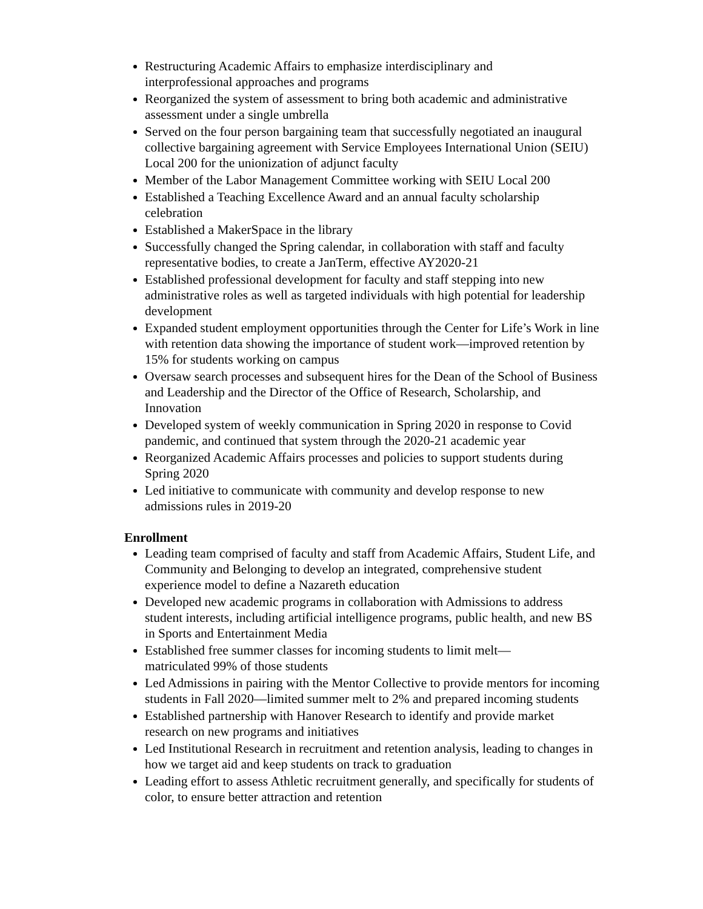Restructuring Academic Affairs to emphasize interdisciplinary and
interprofessional approaches and programs
Reorganized the system of assessment to bring both academic and administrative assessment under a single umbrella
Served on the four person bargaining team that successfully negotiated an inaugural collective bargaining agreement with Service Employees International Union (SEIU) Local 200 for the unionization of adjunct faculty
Member of the Labor Management Committee working with SEIU Local 200
Established a Teaching Excellence Award and an annual faculty scholarship celebration
Established a MakerSpace in the library
Successfully changed the Spring calendar, in collaboration with staff and faculty representative bodies, to create a JanTerm, effective AY2020-21
Established professional development for faculty and staff stepping into new administrative roles as well as targeted individuals with high potential for leadership development
Expanded student employment opportunities through the Center for Life’s Work in line with retention data showing the importance of student work—improved retention by 15% for students working on campus
Oversaw search processes and subsequent hires for the Dean of the School of Business and Leadership and the Director of the Office of Research, Scholarship, and Innovation
Developed system of weekly communication in Spring 2020 in response to Covid pandemic, and continued that system through the 2020-21 academic year
Reorganized Academic Affairs processes and policies to support students during Spring 2020
Led initiative to communicate with community and develop response to new admissions rules in 2019-20
Enrollment
Leading team comprised of faculty and staff from Academic Affairs, Student Life, and Community and Belonging to develop an integrated, comprehensive student experience model to define a Nazareth education
Developed new academic programs in collaboration with Admissions to address student interests, including artificial intelligence programs, public health, and new BS in Sports and Entertainment Media
Established free summer classes for incoming students to limit melt—
matriculated 99% of those students
Led Admissions in pairing with the Mentor Collective to provide mentors for incoming students in Fall 2020—limited summer melt to 2% and prepared incoming students
Established partnership with Hanover Research to identify and provide market research on new programs and initiatives
Led Institutional Research in recruitment and retention analysis, leading to changes in how we target aid and keep students on track to graduation
Leading effort to assess Athletic recruitment generally, and specifically for students of color, to ensure better attraction and retention